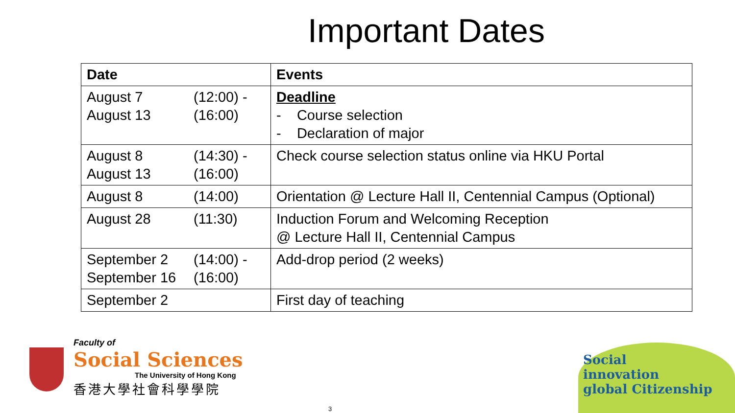Important Dates
| Date | Events |
| --- | --- |
| August 7 (12:00) - August 13 (16:00) | Deadline - Course selection - Declaration of major |
| August 8 (14:30) - August 13 (16:00) | Check course selection status online via HKU Portal |
| August 8 (14:00) | Orientation @ Lecture Hall II, Centennial Campus (Optional) |
| August 28 (11:30) | Induction Forum and Welcoming Reception @ Lecture Hall II, Centennial Campus |
| September 2 (14:00) - September 16 (16:00) | Add-drop period (2 weeks) |
| September 2 | First day of teaching |
Faculty of
Social Sciences
The University of Hong Kong
香港大學社會科學學院
Social
innovation
global Citizenship
3